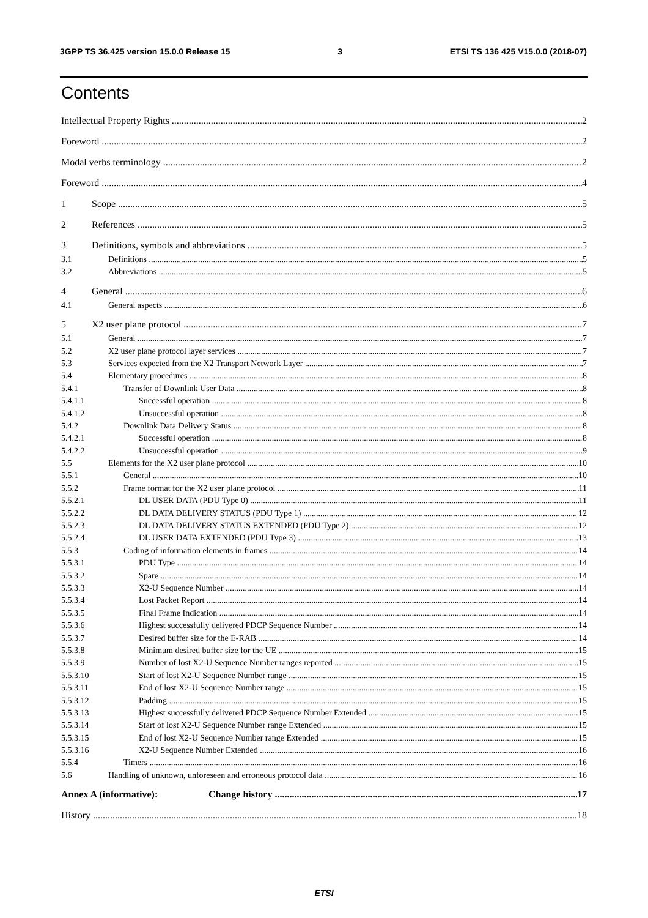3GPP TS 36.425 version 15.0.0 Release 15 3 ETSI TS 136 425 V15.0.0 (2018-07)
Contents
Intellectual Property Rights 2
Foreword 2
Modal verbs terminology 2
Foreword 4
1 Scope 5
2 References 5
3 Definitions, symbols and abbreviations 5
3.1 Definitions 5
3.2 Abbreviations 5
4 General 6
4.1 General aspects 6
5 X2 user plane protocol 7
5.1 General 7
5.2 X2 user plane protocol layer services 7
5.3 Services expected from the X2 Transport Network Layer 7
5.4 Elementary procedures 8
5.4.1 Transfer of Downlink User Data 8
5.4.1.1 Successful operation 8
5.4.1.2 Unsuccessful operation 8
5.4.2 Downlink Data Delivery Status 8
5.4.2.1 Successful operation 8
5.4.2.2 Unsuccessful operation 9
5.5 Elements for the X2 user plane protocol 10
5.5.1 General 10
5.5.2 Frame format for the X2 user plane protocol 11
5.5.2.1 DL USER DATA (PDU Type 0) 11
5.5.2.2 DL DATA DELIVERY STATUS (PDU Type 1) 12
5.5.2.3 DL DATA DELIVERY STATUS EXTENDED (PDU Type 2) 12
5.5.2.4 DL USER DATA EXTENDED (PDU Type 3) 13
5.5.3 Coding of information elements in frames 14
5.5.3.1 PDU Type 14
5.5.3.2 Spare 14
5.5.3.3 X2-U Sequence Number 14
5.5.3.4 Lost Packet Report 14
5.5.3.5 Final Frame Indication 14
5.5.3.6 Highest successfully delivered PDCP Sequence Number 14
5.5.3.7 Desired buffer size for the E-RAB 14
5.5.3.8 Minimum desired buffer size for the UE 15
5.5.3.9 Number of lost X2-U Sequence Number ranges reported 15
5.5.3.10 Start of lost X2-U Sequence Number range 15
5.5.3.11 End of lost X2-U Sequence Number range 15
5.5.3.12 Padding 15
5.5.3.13 Highest successfully delivered PDCP Sequence Number Extended 15
5.5.3.14 Start of lost X2-U Sequence Number range Extended 15
5.5.3.15 End of lost X2-U Sequence Number range Extended 15
5.5.3.16 X2-U Sequence Number Extended 16
5.5.4 Timers 16
5.6 Handling of unknown, unforeseen and erroneous protocol data 16
Annex A (informative): Change history 17
History 18
ETSI